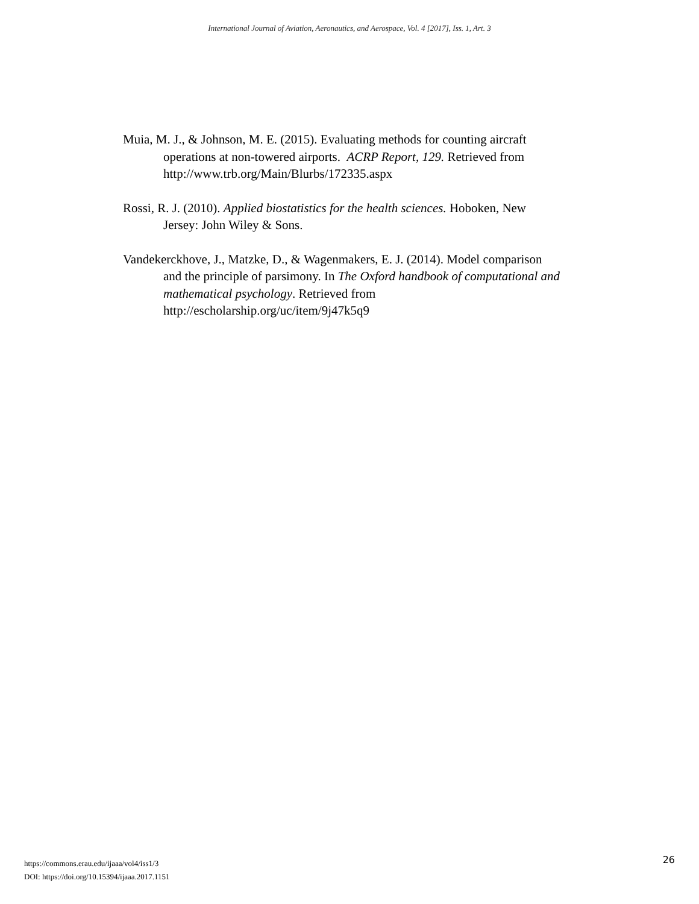International Journal of Aviation, Aeronautics, and Aerospace, Vol. 4 [2017], Iss. 1, Art. 3
Muia, M. J., & Johnson, M. E. (2015). Evaluating methods for counting aircraft operations at non-towered airports. ACRP Report, 129. Retrieved from http://www.trb.org/Main/Blurbs/172335.aspx
Rossi, R. J. (2010). Applied biostatistics for the health sciences. Hoboken, New Jersey: John Wiley & Sons.
Vandekerckhove, J., Matzke, D., & Wagenmakers, E. J. (2014). Model comparison and the principle of parsimony. In The Oxford handbook of computational and mathematical psychology. Retrieved from http://escholarship.org/uc/item/9j47k5q9
https://commons.erau.edu/ijaaa/vol4/iss1/3
DOI: https://doi.org/10.15394/ijaaa.2017.1151
26